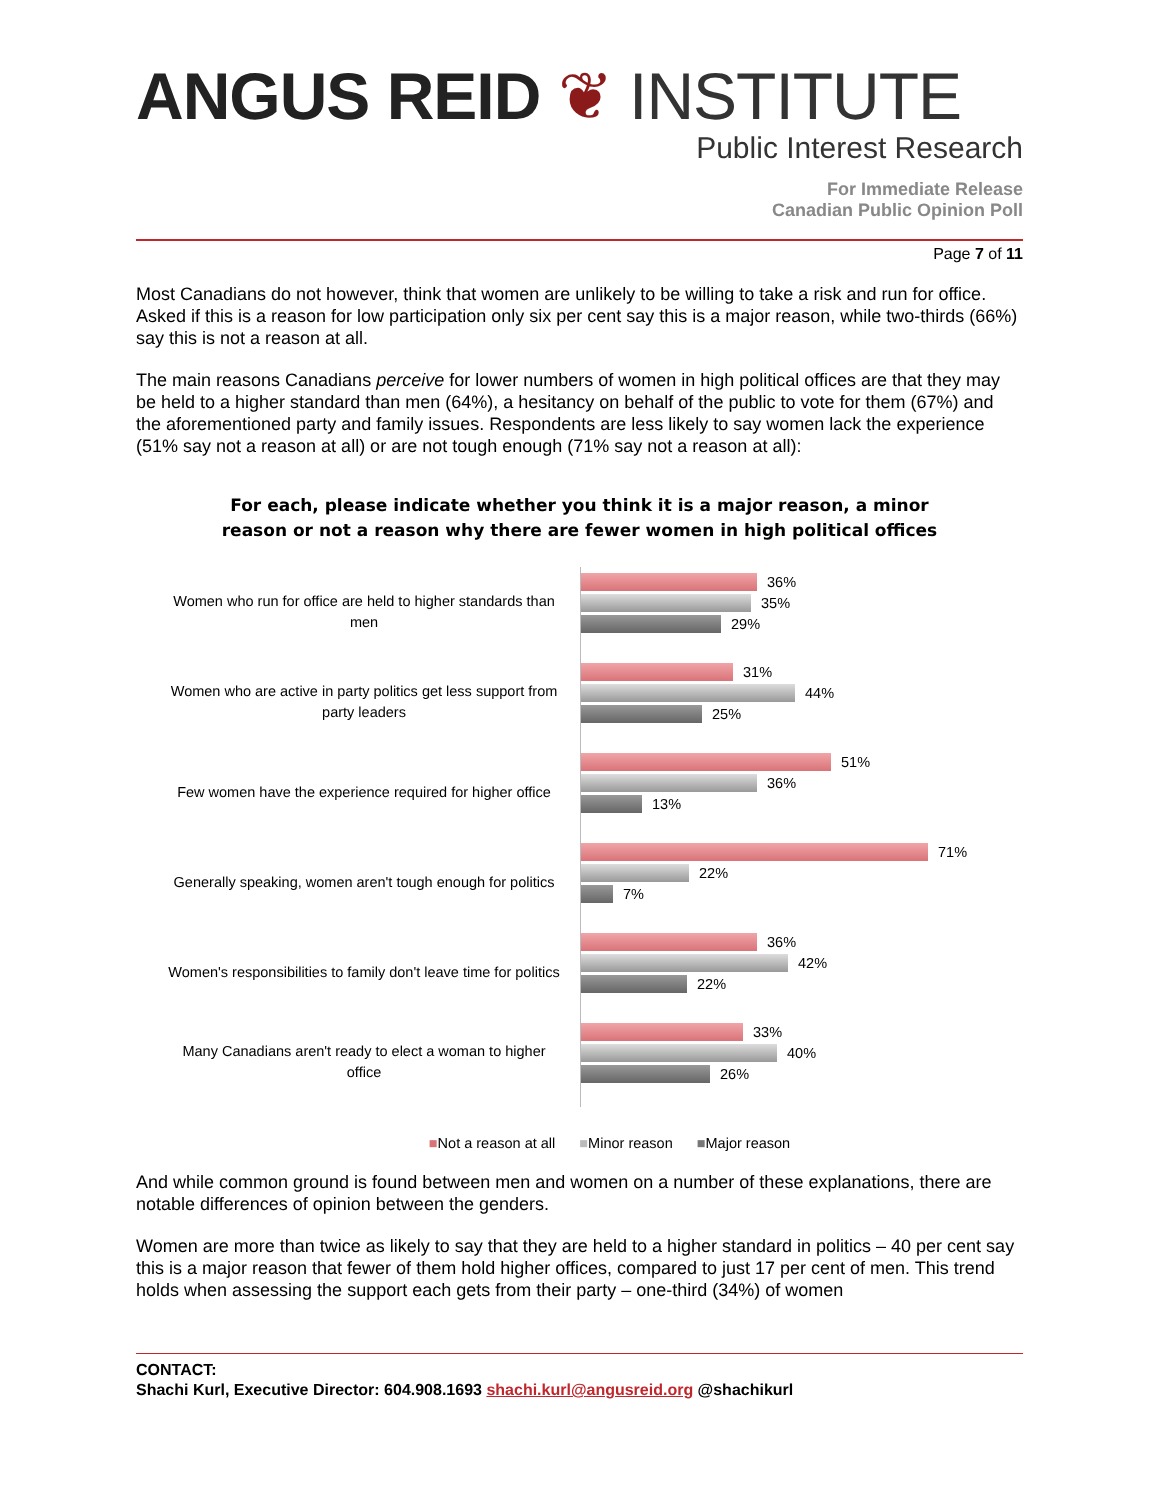ANGUS REID ❦ INSTITUTE
Public Interest Research
For Immediate Release
Canadian Public Opinion Poll
Page 7 of 11
Most Canadians do not however, think that women are unlikely to be willing to take a risk and run for office. Asked if this is a reason for low participation only six per cent say this is a major reason, while two-thirds (66%) say this is not a reason at all.
The main reasons Canadians perceive for lower numbers of women in high political offices are that they may be held to a higher standard than men (64%), a hesitancy on behalf of the public to vote for them (67%) and the aforementioned party and family issues. Respondents are less likely to say women lack the experience (51% say not a reason at all) or are not tough enough (71% say not a reason at all):
For each, please indicate whether you think it is a major reason, a minor
reason or not a reason why there are fewer women in high political offices
Women who run for office are held to higher standards than men
36%
35%
29%
Women who are active in party politics get less support from party leaders
31%
44%
25%
Few women have the experience required for higher office
51%
36%
13%
Generally speaking, women aren't tough enough for politics
71%
22%
7%
Women's responsibilities to family don't leave time for politics
36%
42%
22%
Many Canadians aren't ready to elect a woman to higher office
33%
40%
26%
■Not a reason at all ■Minor reason ■Major reason
And while common ground is found between men and women on a number of these explanations, there are notable differences of opinion between the genders.
Women are more than twice as likely to say that they are held to a higher standard in politics – 40 per cent say this is a major reason that fewer of them hold higher offices, compared to just 17 per cent of men. This trend holds when assessing the support each gets from their party – one-third (34%) of women
CONTACT:
Shachi Kurl, Executive Director: 604.908.1693 shachi.kurl@angusreid.org @shachikurl